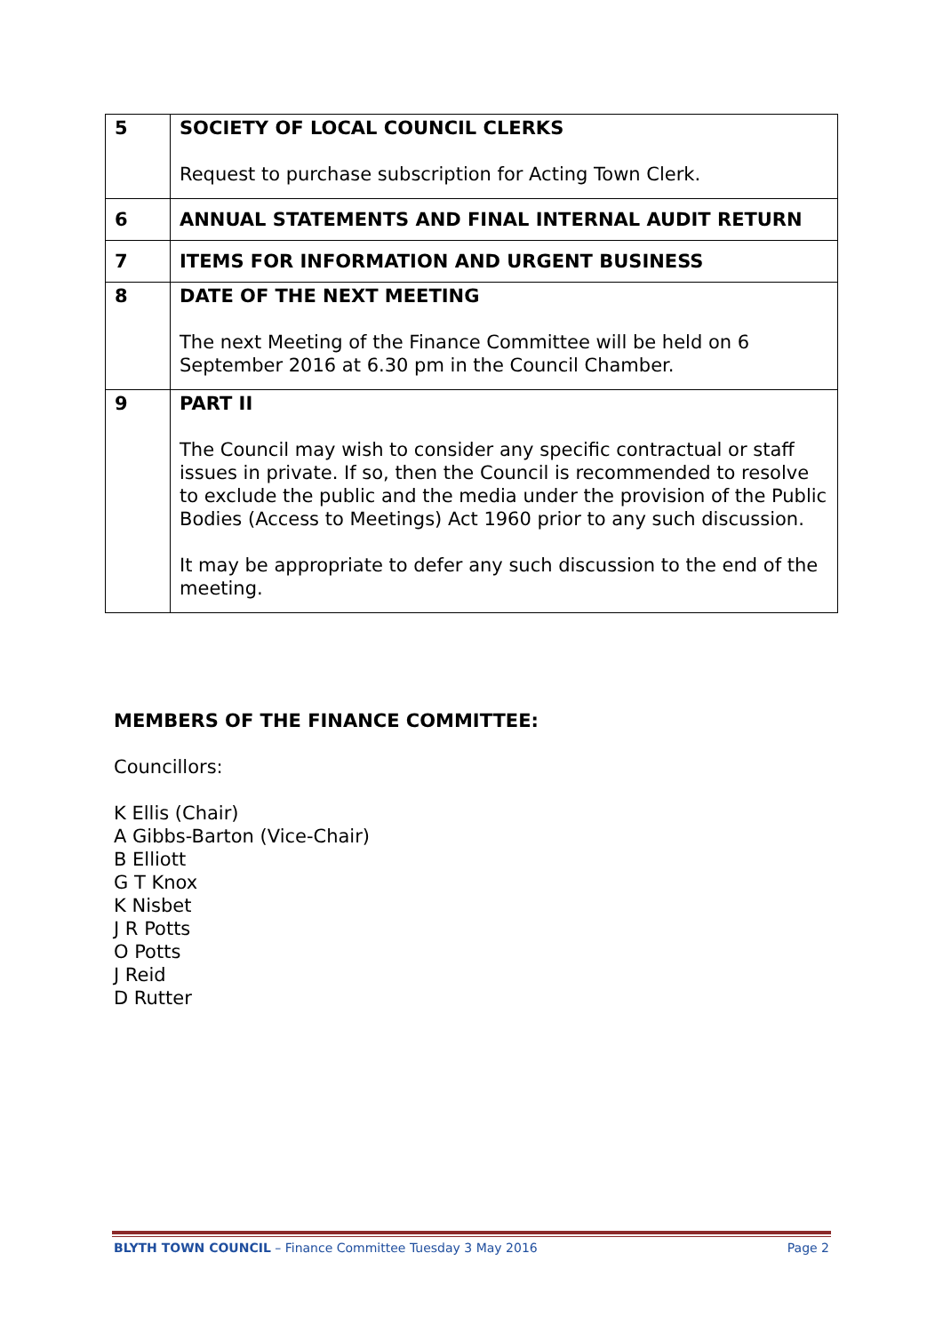| 5 | SOCIETY OF LOCAL COUNCIL CLERKS Request to purchase subscription for Acting Town Clerk. |
| 6 | ANNUAL STATEMENTS AND FINAL INTERNAL AUDIT RETURN |
| 7 | ITEMS FOR INFORMATION AND URGENT BUSINESS |
| 8 | DATE OF THE NEXT MEETING The next Meeting of the Finance Committee will be held on 6 September 2016 at 6.30 pm in the Council Chamber. |
| 9 | PART II The Council may wish to consider any specific contractual or staff issues in private. If so, then the Council is recommended to resolve to exclude the public and the media under the provision of the Public Bodies (Access to Meetings) Act 1960 prior to any such discussion. It may be appropriate to defer any such discussion to the end of the meeting. |
MEMBERS OF THE FINANCE COMMITTEE:
Councillors:
K Ellis (Chair)
A Gibbs-Barton (Vice-Chair)
B Elliott
G T Knox
K Nisbet
J R Potts
O Potts
J Reid
D Rutter
BLYTH TOWN COUNCIL – Finance Committee Tuesday 3 May 2016 Page 2